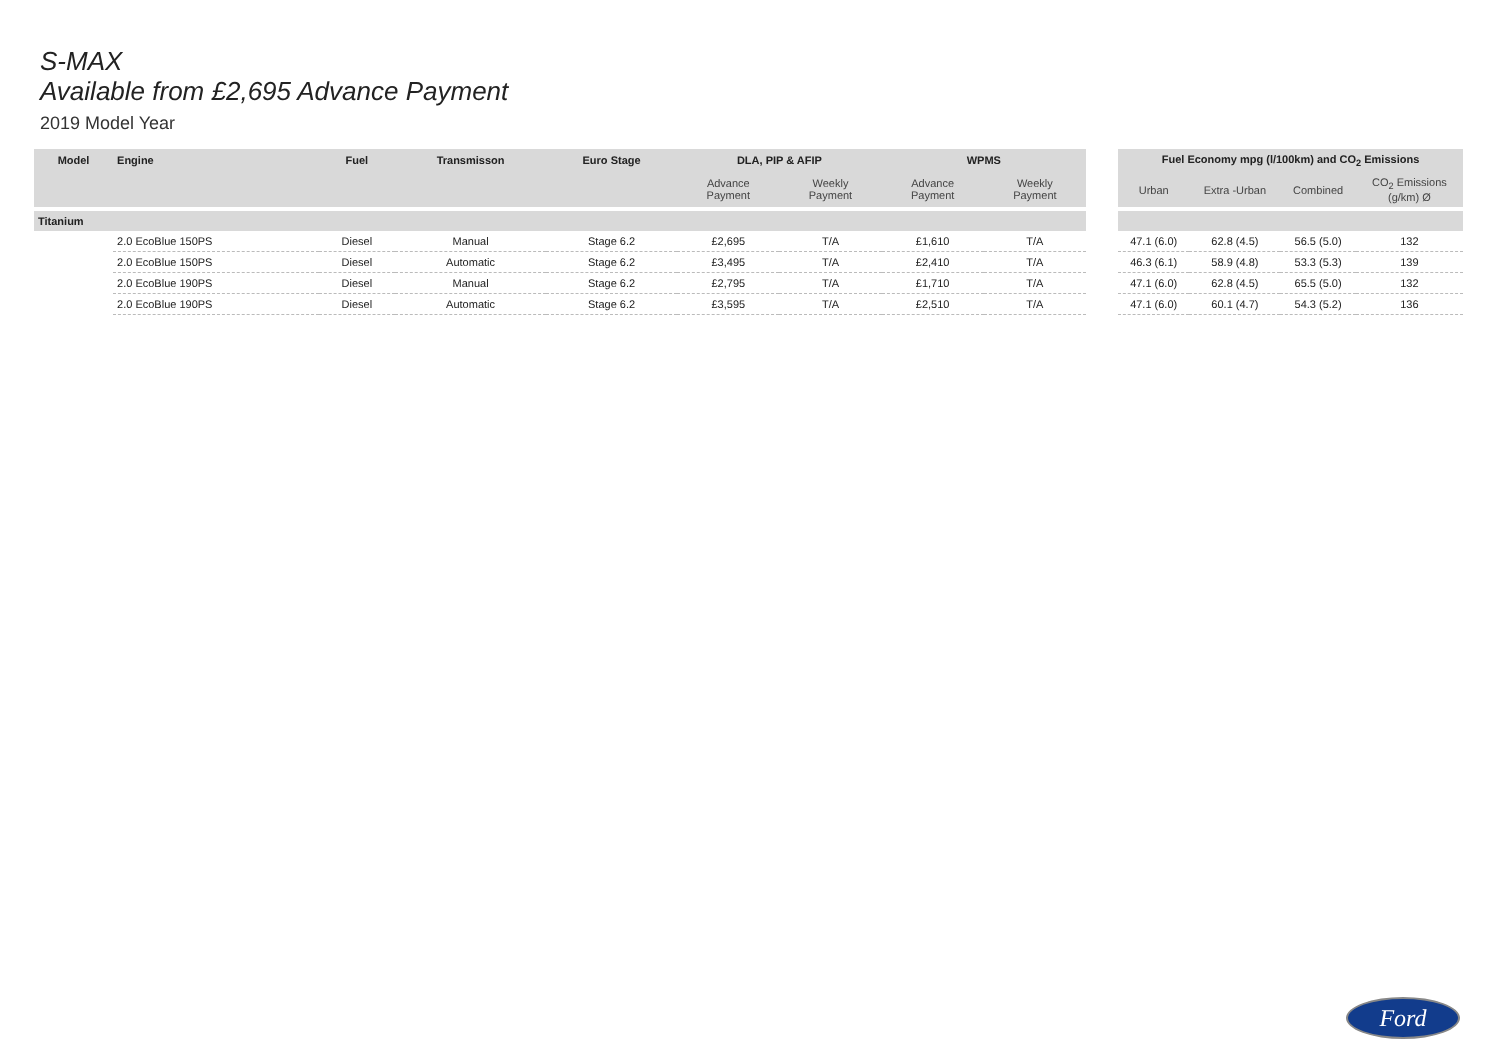S-MAX
Available from £2,695 Advance Payment
2019 Model Year
| Model | Engine | Fuel | Transmisson | Euro Stage | DLA, PIP & AFIP | | WPMS | |
| --- | --- | --- | --- | --- | --- | --- | --- | --- |
| | | | | | Advance Payment | Weekly Payment | Advance Payment | Weekly Payment |
| Titanium | | | | | | | | |
| | 2.0 EcoBlue 150PS | Diesel | Manual | Stage 6.2 | £2,695 | T/A | £1,610 | T/A |
| | 2.0 EcoBlue 150PS | Diesel | Automatic | Stage 6.2 | £3,495 | T/A | £2,410 | T/A |
| | 2.0 EcoBlue 190PS | Diesel | Manual | Stage 6.2 | £2,795 | T/A | £1,710 | T/A |
| | 2.0 EcoBlue 190PS | Diesel | Automatic | Stage 6.2 | £3,595 | T/A | £2,510 | T/A |
| Fuel Economy mpg (l/100km) and CO<sub>2</sub> Emissions | | | |
| --- | --- | --- | --- |
| Urban | Extra -Urban | Combined | CO<sub>2</sub> Emissions (g/km) Ø |
| 47.1 (6.0) | 62.8 (4.5) | 56.5 (5.0) | 132 |
| 46.3 (6.1) | 58.9 (4.8) | 53.3 (5.3) | 139 |
| 47.1 (6.0) | 62.8 (4.5) | 65.5 (5.0) | 132 |
| 47.1 (6.0) | 60.1 (4.7) | 54.3 (5.2) | 136 |
Ford